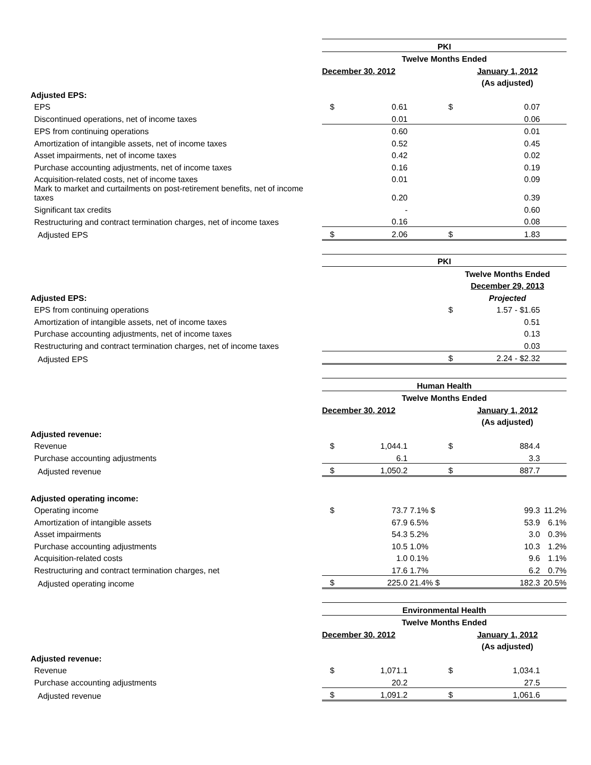| | PKI | | | | | |
| | Twelve Months Ended | | | | | |
| | December 30, 2012 | | | January 1, 2012 | | |
| | | | | (As adjusted) | | |
| Adjusted EPS: | | | | | | |
| EPS | $ | 0.61 | | $ | 0.07 | |
| Discontinued operations, net of income taxes | | 0.01 | | | 0.06 | |
| EPS from continuing operations | | 0.60 | | | 0.01 | |
| Amortization of intangible assets, net of income taxes | | 0.52 | | | 0.45 | |
| Asset impairments, net of income taxes | | 0.42 | | | 0.02 | |
| Purchase accounting adjustments, net of income taxes | | 0.16 | | | 0.19 | |
| Acquisition-related costs, net of income taxes | | 0.01 | | | 0.09 | |
| Mark to market and curtailments on post-retirement benefits, net of income taxes | | 0.20 | | | 0.39 | |
| Significant tax credits | | - | | | 0.60 | |
| Restructuring and contract termination charges, net of income taxes | | 0.16 | | | 0.08 | |
| Adjusted EPS | $ | 2.06 | | $ | 1.83 | |
| | PKI | | | |
| | | Twelve Months Ended | | |
| | | December 29, 2013 | | |
| Adjusted EPS: | | Projected | | |
| EPS from continuing operations | | $ | 1.57 - $1.65 | |
| Amortization of intangible assets, net of income taxes | | | 0.51 | |
| Purchase accounting adjustments, net of income taxes | | | 0.13 | |
| Restructuring and contract termination charges, net of income taxes | | | 0.03 | |
| Adjusted EPS | | $ | 2.24 - $2.32 | |
| | Human Health | | | | | |
| | Twelve Months Ended | | | | | |
| | December 30, 2012 | | | January 1, 2012 | | |
| | | | | (As adjusted) | | |
| Adjusted revenue: | | | | | | |
| Revenue | $ | 1,044.1 | | $ | 884.4 | |
| Purchase accounting adjustments | | 6.1 | | | 3.3 | |
| Adjusted revenue | $ | 1,050.2 | | $ | 887.7 | |
| Adjusted operating income: | | | | | | |
| Operating income | $ | 73.7 | 7.1% $ | | 99.3 | 11.2% |
| Amortization of intangible assets | | 67.9 | 6.5% | | 53.9 | 6.1% |
| Asset impairments | | 54.3 | 5.2% | | 3.0 | 0.3% |
| Purchase accounting adjustments | | 10.5 | 1.0% | | 10.3 | 1.2% |
| Acquisition-related costs | | 1.0 | 0.1% | | 9.6 | 1.1% |
| Restructuring and contract termination charges, net | | 17.6 | 1.7% | | 6.2 | 0.7% |
| Adjusted operating income | $ | 225.0 | 21.4% $ | | 182.3 | 20.5% |
| | Environmental Health | | | | | |
| | Twelve Months Ended | | | | | |
| | December 30, 2012 | | | January 1, 2012 | | |
| | | | | (As adjusted) | | |
| Adjusted revenue: | | | | | | |
| Revenue | $ | 1,071.1 | | $ | 1,034.1 | |
| Purchase accounting adjustments | | 20.2 | | | 27.5 | |
| Adjusted revenue | $ | 1,091.2 | | $ | 1,061.6 | |